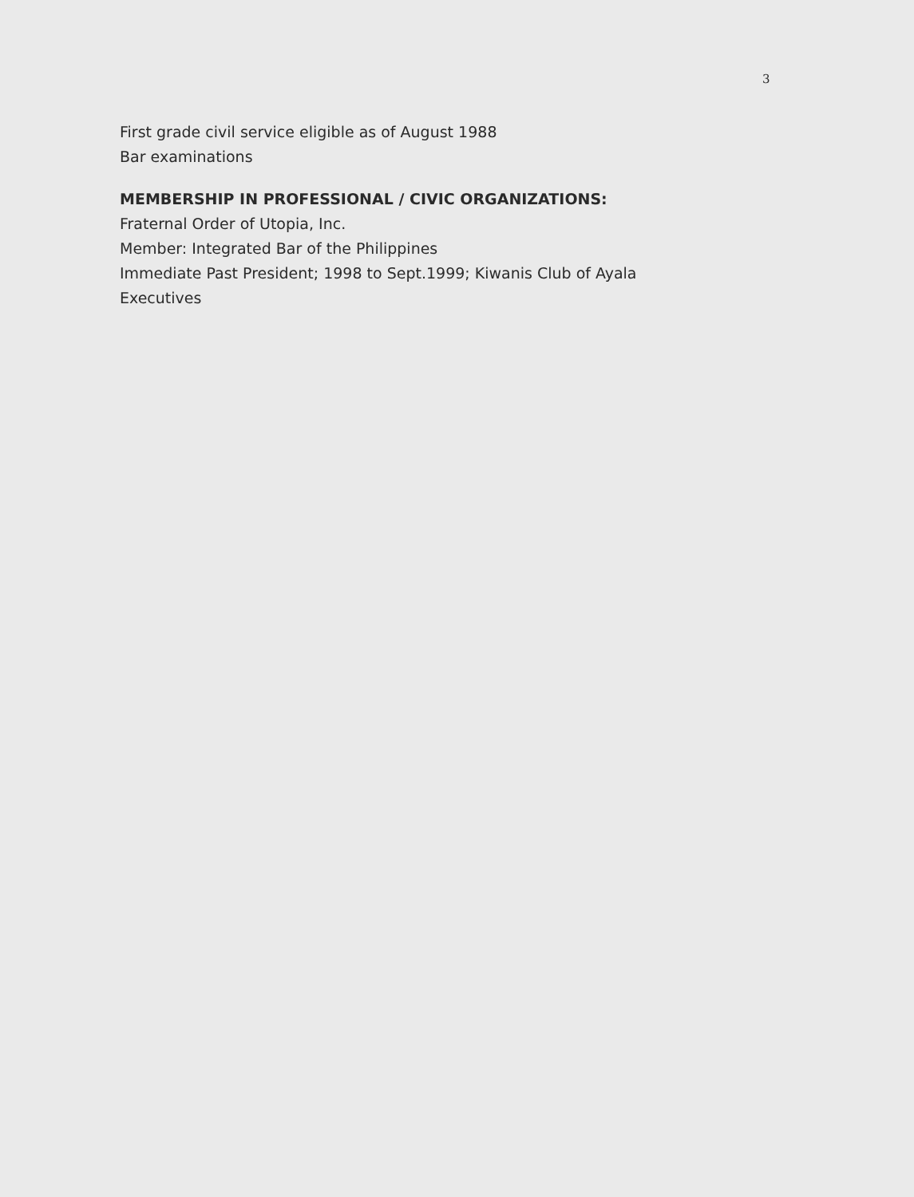3
First grade civil service eligible as of August 1988
Bar examinations
MEMBERSHIP IN PROFESSIONAL / CIVIC ORGANIZATIONS:
Fraternal Order of Utopia, Inc.
Member: Integrated Bar of the Philippines
Immediate Past President; 1998 to Sept.1999; Kiwanis Club of Ayala
Executives